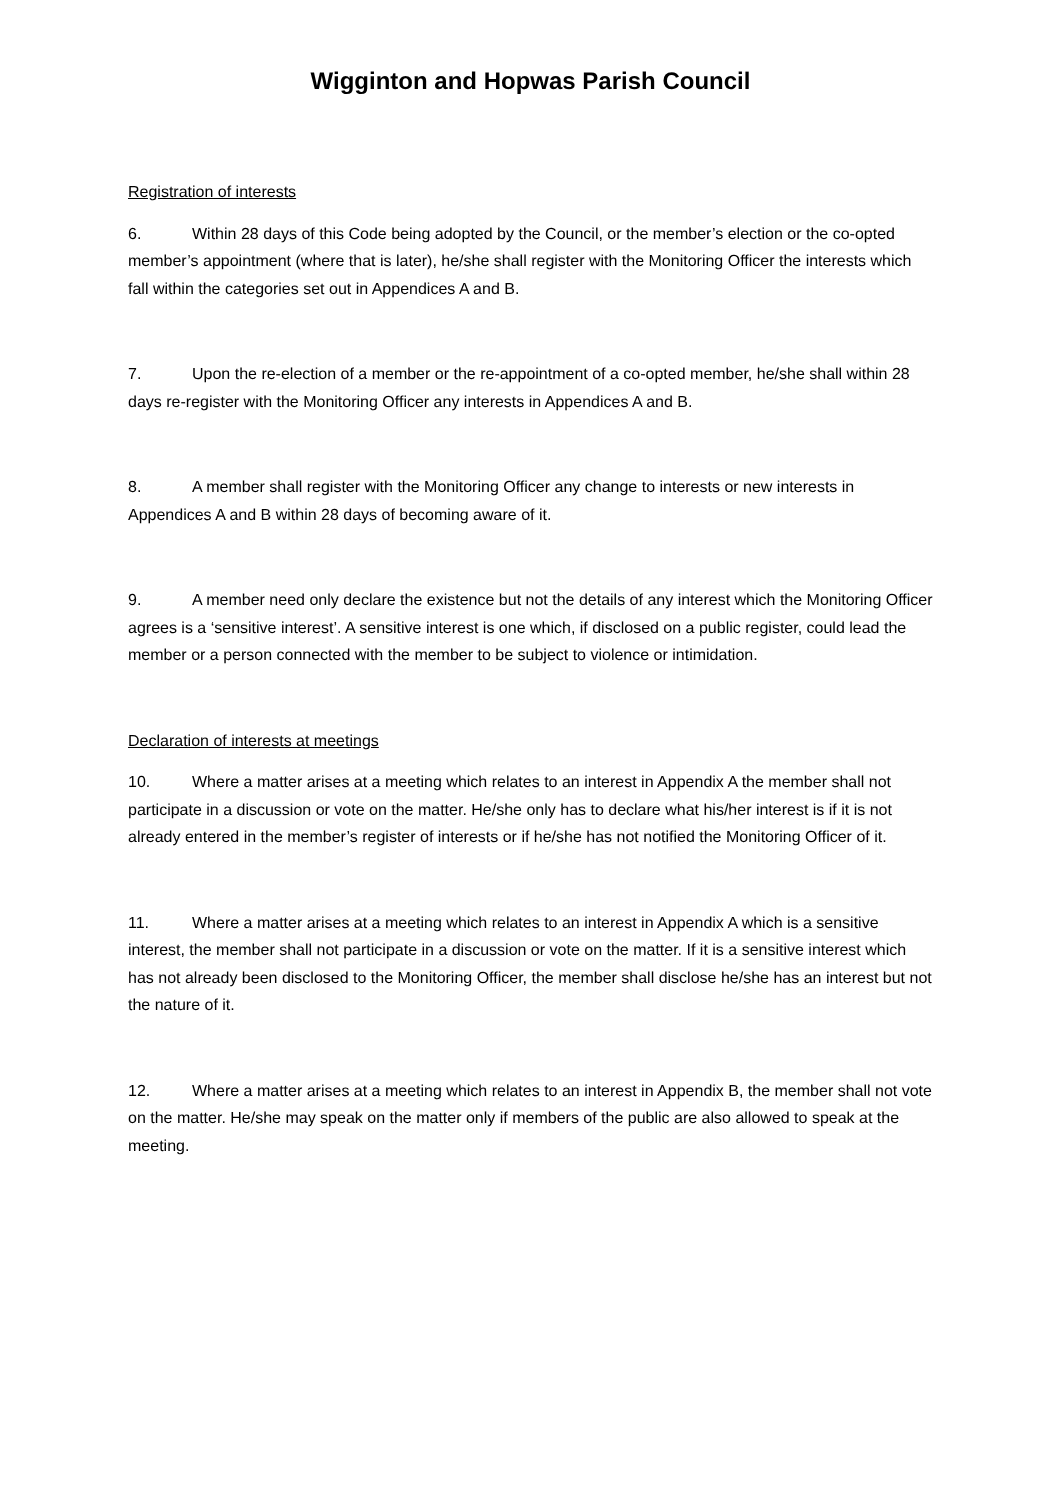Wigginton and Hopwas Parish Council
Registration of interests
6. Within 28 days of this Code being adopted by the Council, or the member’s election or the co-opted member’s appointment (where that is later), he/she shall register with the Monitoring Officer the interests which fall within the categories set out in Appendices A and B.
7. Upon the re-election of a member or the re-appointment of a co-opted member, he/she shall within 28 days re-register with the Monitoring Officer any interests in Appendices A and B.
8. A member shall register with the Monitoring Officer any change to interests or new interests in Appendices A and B within 28 days of becoming aware of it.
9. A member need only declare the existence but not the details of any interest which the Monitoring Officer agrees is a ‘sensitive interest’. A sensitive interest is one which, if disclosed on a public register, could lead the member or a person connected with the member to be subject to violence or intimidation.
Declaration of interests at meetings
10. Where a matter arises at a meeting which relates to an interest in Appendix A the member shall not participate in a discussion or vote on the matter. He/she only has to declare what his/her interest is if it is not already entered in the member’s register of interests or if he/she has not notified the Monitoring Officer of it.
11. Where a matter arises at a meeting which relates to an interest in Appendix A which is a sensitive interest, the member shall not participate in a discussion or vote on the matter. If it is a sensitive interest which has not already been disclosed to the Monitoring Officer, the member shall disclose he/she has an interest but not the nature of it.
12. Where a matter arises at a meeting which relates to an interest in Appendix B, the member shall not vote on the matter. He/she may speak on the matter only if members of the public are also allowed to speak at the meeting.